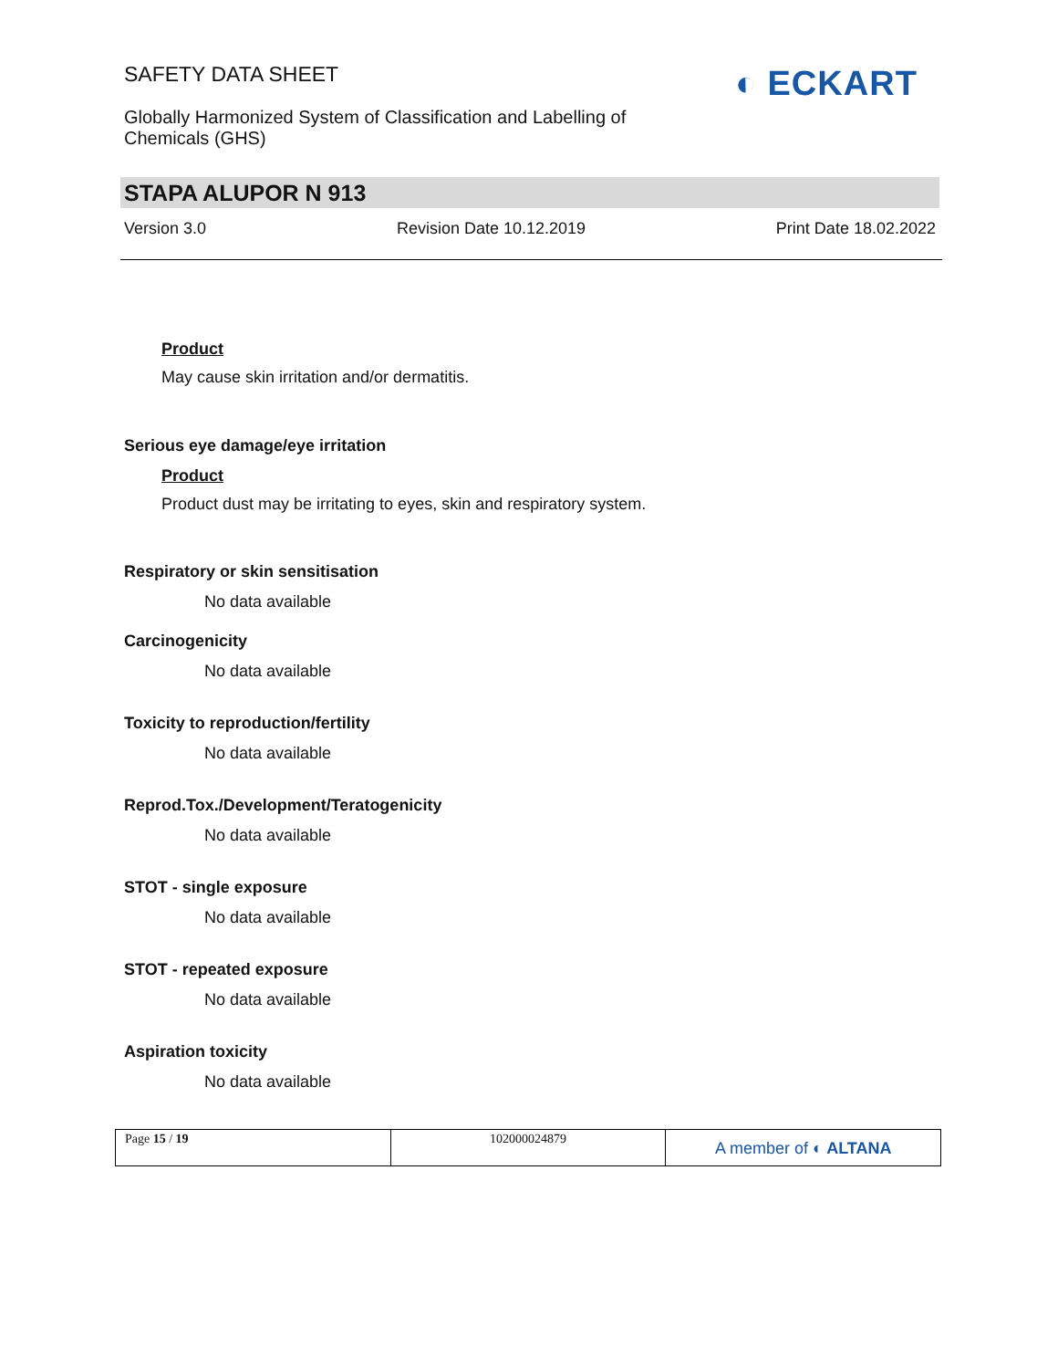SAFETY DATA SHEET
Globally Harmonized System of Classification and Labelling of Chemicals (GHS)
◐ ECKART
STAPA ALUPOR N 913
Version 3.0 Revision Date 10.12.2019 Print Date 18.02.2022
Product
May cause skin irritation and/or dermatitis.
Serious eye damage/eye irritation
Product
Product dust may be irritating to eyes, skin and respiratory system.
Respiratory or skin sensitisation
No data available
Carcinogenicity
No data available
Toxicity to reproduction/fertility
No data available
Reprod.Tox./Development/Teratogenicity
No data available
STOT - single exposure
No data available
STOT - repeated exposure
No data available
Aspiration toxicity
No data available
Page 15 / 19 102000024879
A member of ◐ ALTANA